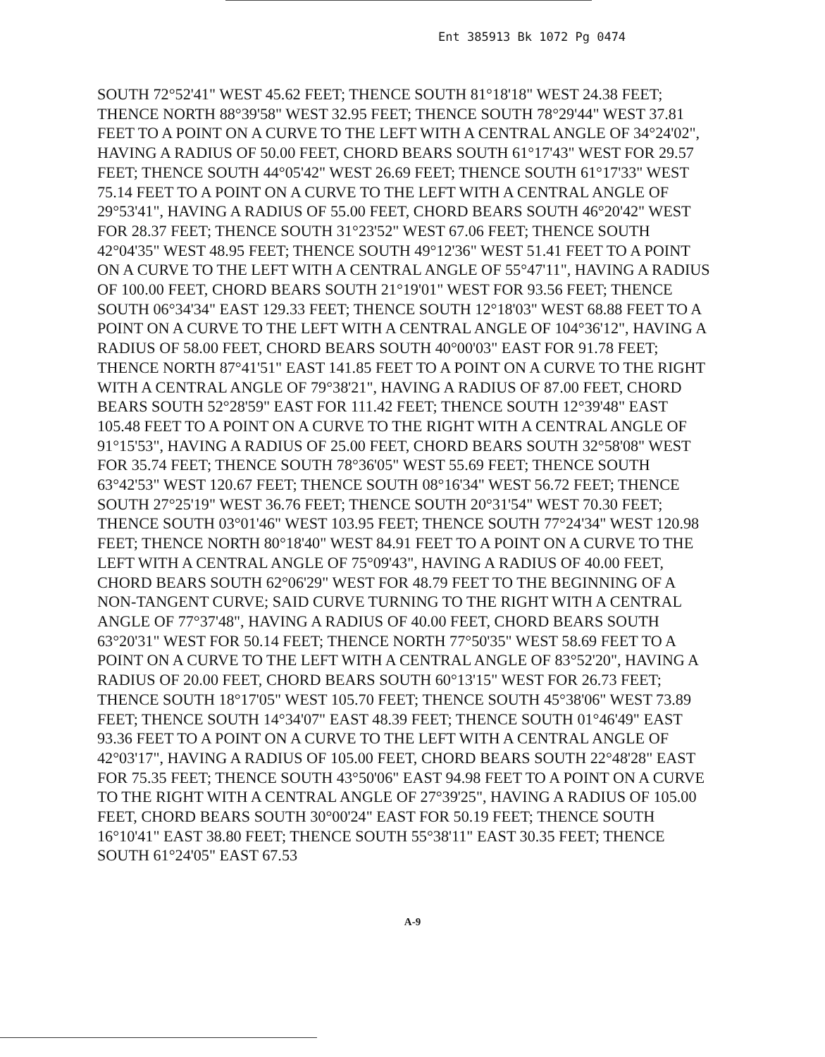Ent 385913 Bk 1072 Pg 0474
SOUTH 72°52'41" WEST 45.62 FEET; THENCE SOUTH 81°18'18" WEST 24.38 FEET; THENCE NORTH 88°39'58" WEST 32.95 FEET; THENCE SOUTH 78°29'44" WEST 37.81 FEET TO A POINT ON A CURVE TO THE LEFT WITH A CENTRAL ANGLE OF 34°24'02", HAVING A RADIUS OF 50.00 FEET, CHORD BEARS SOUTH 61°17'43" WEST FOR 29.57 FEET; THENCE SOUTH 44°05'42" WEST 26.69 FEET; THENCE SOUTH 61°17'33" WEST 75.14 FEET TO A POINT ON A CURVE TO THE LEFT WITH A CENTRAL ANGLE OF 29°53'41", HAVING A RADIUS OF 55.00 FEET, CHORD BEARS SOUTH 46°20'42" WEST FOR 28.37 FEET; THENCE SOUTH 31°23'52" WEST 67.06 FEET; THENCE SOUTH 42°04'35" WEST 48.95 FEET; THENCE SOUTH 49°12'36" WEST 51.41 FEET TO A POINT ON A CURVE TO THE LEFT WITH A CENTRAL ANGLE OF 55°47'11", HAVING A RADIUS OF 100.00 FEET, CHORD BEARS SOUTH 21°19'01" WEST FOR 93.56 FEET; THENCE SOUTH 06°34'34" EAST 129.33 FEET; THENCE SOUTH 12°18'03" WEST 68.88 FEET TO A POINT ON A CURVE TO THE LEFT WITH A CENTRAL ANGLE OF 104°36'12", HAVING A RADIUS OF 58.00 FEET, CHORD BEARS SOUTH 40°00'03" EAST FOR 91.78 FEET; THENCE NORTH 87°41'51" EAST 141.85 FEET TO A POINT ON A CURVE TO THE RIGHT WITH A CENTRAL ANGLE OF 79°38'21", HAVING A RADIUS OF 87.00 FEET, CHORD BEARS SOUTH 52°28'59" EAST FOR 111.42 FEET; THENCE SOUTH 12°39'48" EAST 105.48 FEET TO A POINT ON A CURVE TO THE RIGHT WITH A CENTRAL ANGLE OF 91°15'53", HAVING A RADIUS OF 25.00 FEET, CHORD BEARS SOUTH 32°58'08" WEST FOR 35.74 FEET; THENCE SOUTH 78°36'05" WEST 55.69 FEET; THENCE SOUTH 63°42'53" WEST 120.67 FEET; THENCE SOUTH 08°16'34" WEST 56.72 FEET; THENCE SOUTH 27°25'19" WEST 36.76 FEET; THENCE SOUTH 20°31'54" WEST 70.30 FEET; THENCE SOUTH 03°01'46" WEST 103.95 FEET; THENCE SOUTH 77°24'34" WEST 120.98 FEET; THENCE NORTH 80°18'40" WEST 84.91 FEET TO A POINT ON A CURVE TO THE LEFT WITH A CENTRAL ANGLE OF 75°09'43", HAVING A RADIUS OF 40.00 FEET, CHORD BEARS SOUTH 62°06'29" WEST FOR 48.79 FEET TO THE BEGINNING OF A NON-TANGENT CURVE; SAID CURVE TURNING TO THE RIGHT WITH A CENTRAL ANGLE OF 77°37'48", HAVING A RADIUS OF 40.00 FEET, CHORD BEARS SOUTH 63°20'31" WEST FOR 50.14 FEET; THENCE NORTH 77°50'35" WEST 58.69 FEET TO A POINT ON A CURVE TO THE LEFT WITH A CENTRAL ANGLE OF 83°52'20", HAVING A RADIUS OF 20.00 FEET, CHORD BEARS SOUTH 60°13'15" WEST FOR 26.73 FEET; THENCE SOUTH 18°17'05" WEST 105.70 FEET; THENCE SOUTH 45°38'06" WEST 73.89 FEET; THENCE SOUTH 14°34'07" EAST 48.39 FEET; THENCE SOUTH 01°46'49" EAST 93.36 FEET TO A POINT ON A CURVE TO THE LEFT WITH A CENTRAL ANGLE OF 42°03'17", HAVING A RADIUS OF 105.00 FEET, CHORD BEARS SOUTH 22°48'28" EAST FOR 75.35 FEET; THENCE SOUTH 43°50'06" EAST 94.98 FEET TO A POINT ON A CURVE TO THE RIGHT WITH A CENTRAL ANGLE OF 27°39'25", HAVING A RADIUS OF 105.00 FEET, CHORD BEARS SOUTH 30°00'24" EAST FOR 50.19 FEET; THENCE SOUTH 16°10'41" EAST 38.80 FEET; THENCE SOUTH 55°38'11" EAST 30.35 FEET; THENCE SOUTH 61°24'05" EAST 67.53
A-9